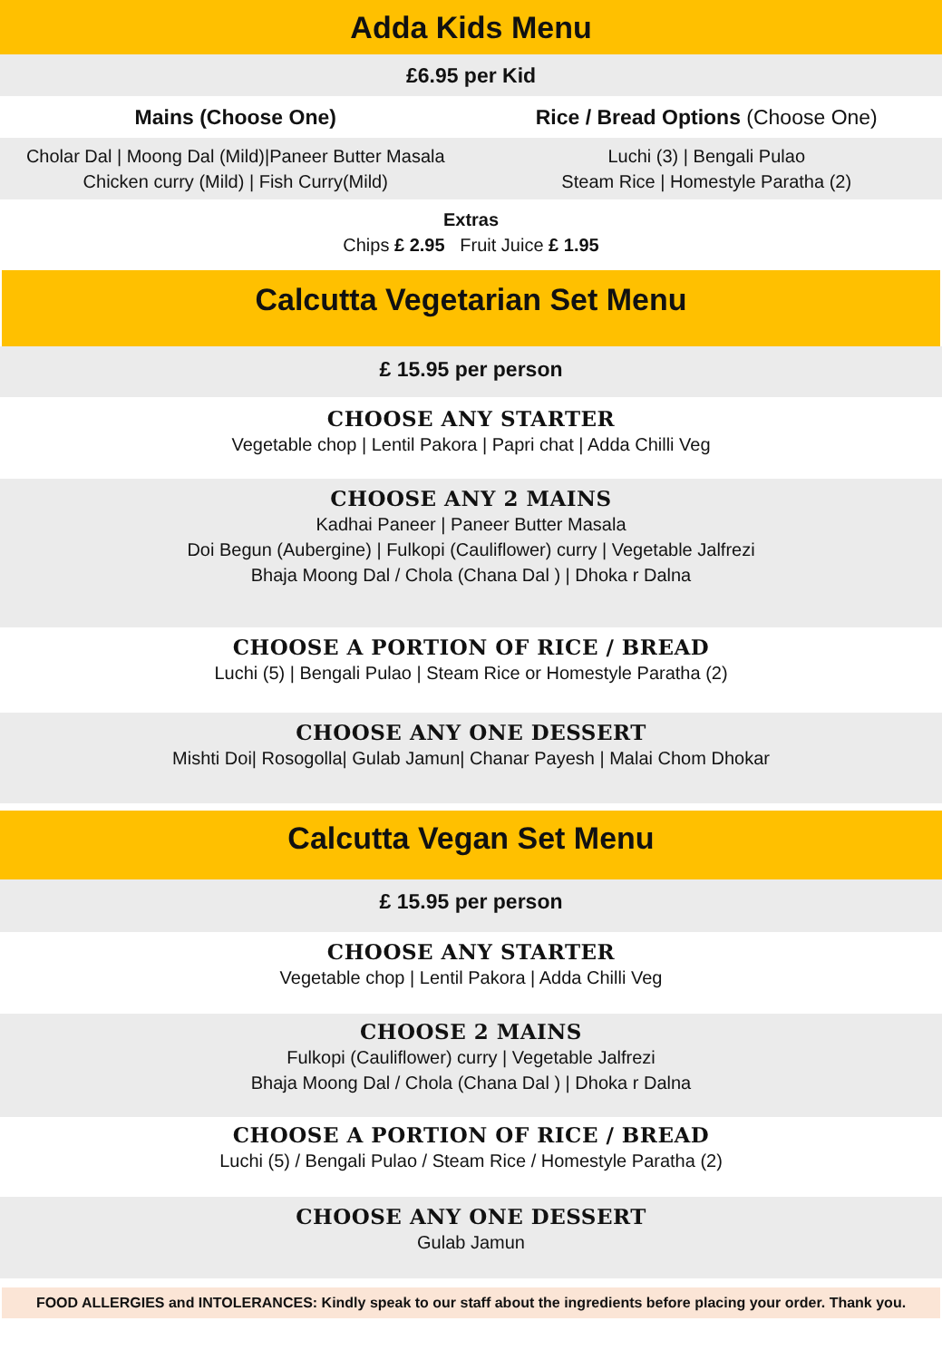Adda Kids Menu
£6.95 per Kid
Mains (Choose One) Rice / Bread Options (Choose One)
Cholar Dal | Moong Dal (Mild)|Paneer Butter Masala
Chicken curry (Mild) | Fish Curry(Mild)
Luchi (3) | Bengali Pulao
Steam Rice | Homestyle Paratha (2)
Extras
Chips £ 2.95 Fruit Juice £ 1.95
Calcutta Vegetarian Set Menu
£ 15.95 per person
CHOOSE ANY STARTER
Vegetable chop | Lentil Pakora | Papri chat | Adda Chilli Veg
CHOOSE ANY 2 MAINS
Kadhai Paneer | Paneer Butter Masala
Doi Begun (Aubergine) | Fulkopi (Cauliflower) curry | Vegetable Jalfrezi
Bhaja Moong Dal / Chola (Chana Dal ) | Dhoka r Dalna
CHOOSE A PORTION OF RICE / BREAD
Luchi (5) | Bengali Pulao | Steam Rice or Homestyle Paratha (2)
CHOOSE ANY ONE DESSERT
Mishti Doi| Rosogolla| Gulab Jamun| Chanar Payesh | Malai Chom Dhokar
Calcutta Vegan Set Menu
£ 15.95 per person
CHOOSE ANY STARTER
Vegetable chop | Lentil Pakora | Adda Chilli Veg
CHOOSE 2 MAINS
Fulkopi (Cauliflower) curry | Vegetable Jalfrezi
Bhaja Moong Dal / Chola (Chana Dal ) | Dhoka r Dalna
CHOOSE A PORTION OF RICE / BREAD
Luchi (5) / Bengali Pulao / Steam Rice / Homestyle Paratha (2)
CHOOSE ANY ONE DESSERT
Gulab Jamun
FOOD ALLERGIES and INTOLERANCES: Kindly speak to our staff about the ingredients before placing your order. Thank you.